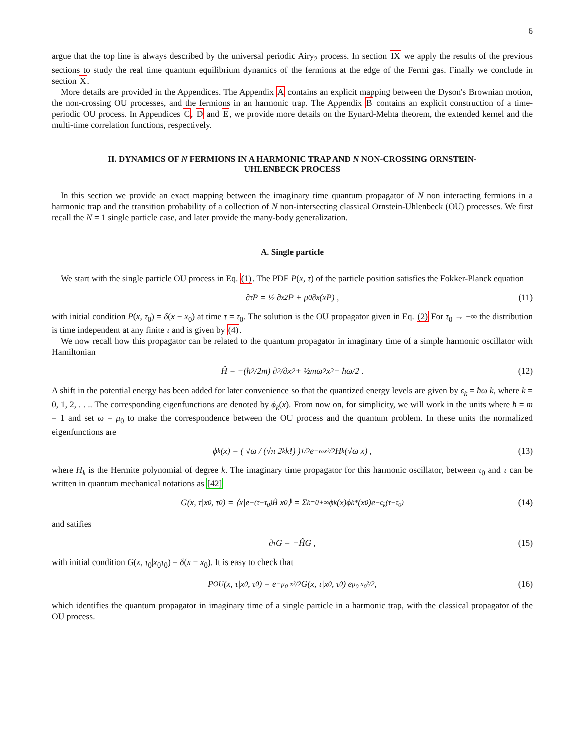6
argue that the top line is always described by the universal periodic Airy<sub>2</sub> process. In section IX we apply the results of the previous sections to study the real time quantum equilibrium dynamics of the fermions at the edge of the Fermi gas. Finally we conclude in section X.
More details are provided in the Appendices. The Appendix A contains an explicit mapping between the Dyson's Brownian motion, the non-crossing OU processes, and the fermions in an harmonic trap. The Appendix B contains an explicit construction of a time-periodic OU process. In Appendices C, D and E, we provide more details on the Eynard-Mehta theorem, the extended kernel and the multi-time correlation functions, respectively.
II. DYNAMICS OF N FERMIONS IN A HARMONIC TRAP AND N NON-CROSSING ORNSTEIN-UHLENBECK PROCESS
In this section we provide an exact mapping between the imaginary time quantum propagator of N non interacting fermions in a harmonic trap and the transition probability of a collection of N non-intersecting classical Ornstein-Uhlenbeck (OU) processes. We first recall the N = 1 single particle case, and later provide the many-body generalization.
A. Single particle
We start with the single particle OU process in Eq. (1). The PDF P(x, τ) of the particle position satisfies the Fokker-Planck equation
∂<sub>τ</sub>P = ½ ∂<sub>x</sub><sup>2</sup>P + μ<sub>0</sub> ∂<sub>x</sub>(xP) , (11)
with initial condition P(x, τ<sub>0</sub>) = δ(x − x<sub>0</sub>) at time τ = τ<sub>0</sub>. The solution is the OU propagator given in Eq. (2) For τ<sub>0</sub> → −∞ the distribution is time independent at any finite τ and is given by (4).
We now recall how this propagator can be related to the quantum propagator in imaginary time of a simple harmonic oscillator with Hamiltonian
Ĥ = −(ħ<sup>2</sup>/2m) ∂<sup>2</sup>/∂x<sup>2</sup> + ½mω<sup>2</sup>x<sup>2</sup> − ħω/2 . (12)
A shift in the potential energy has been added for later convenience so that the quantized energy levels are given by ϵ<sub>k</sub> = ħω k, where k = 0, 1, 2, . . .. The corresponding eigenfunctions are denoted by ϕ<sub>k</sub>(x). From now on, for simplicity, we will work in the units where ħ = m = 1 and set ω = μ<sub>0</sub> to make the correspondence between the OU process and the quantum problem. In these units the normalized eigenfunctions are
ϕ<sub>k</sub>(x) = ( √ω / (√π 2<sup>k</sup>k!) )<sup>1/2</sup> e<sup>−ωx²/2</sup> H<sub>k</sub>(√ω x) , (13)
where H<sub>k</sub> is the Hermite polynomial of degree k. The imaginary time propagator for this harmonic oscillator, between τ<sub>0</sub> and τ can be written in quantum mechanical notations as [42]
G(x, τ|x<sub>0</sub>, τ<sub>0</sub>) = ⟨x|e<sup>−(τ−τ<sub>0</sub>)Ĥ</sup>|x<sub>0</sub>⟩ = Σ<sub>k=0</sub><sup>+∞</sup> ϕ<sub>k</sub>(x)ϕ<sub>k</sub><sup>*</sup>(x<sub>0</sub>)e<sup>−ϵ<sub>k</sub>(τ−τ<sub>0</sub>)</sup> (14)
and satifies
∂<sub>τ</sub>G = −ĤG , (15)
with initial condition G(x, τ<sub>0</sub>|x<sub>0</sub>τ<sub>0</sub>) = δ(x − x<sub>0</sub>). It is easy to check that
P<sub>OU</sub>(x, τ|x<sub>0</sub>, τ<sub>0</sub>) = e<sup>−μ<sub>0</sub> x²/2</sup> G(x, τ|x<sub>0</sub>, τ<sub>0</sub>) e<sup>μ<sub>0</sub> x<sub>0</sub>²/2</sup> , (16)
which identifies the quantum propagator in imaginary time of a single particle in a harmonic trap, with the classical propagator of the OU process.